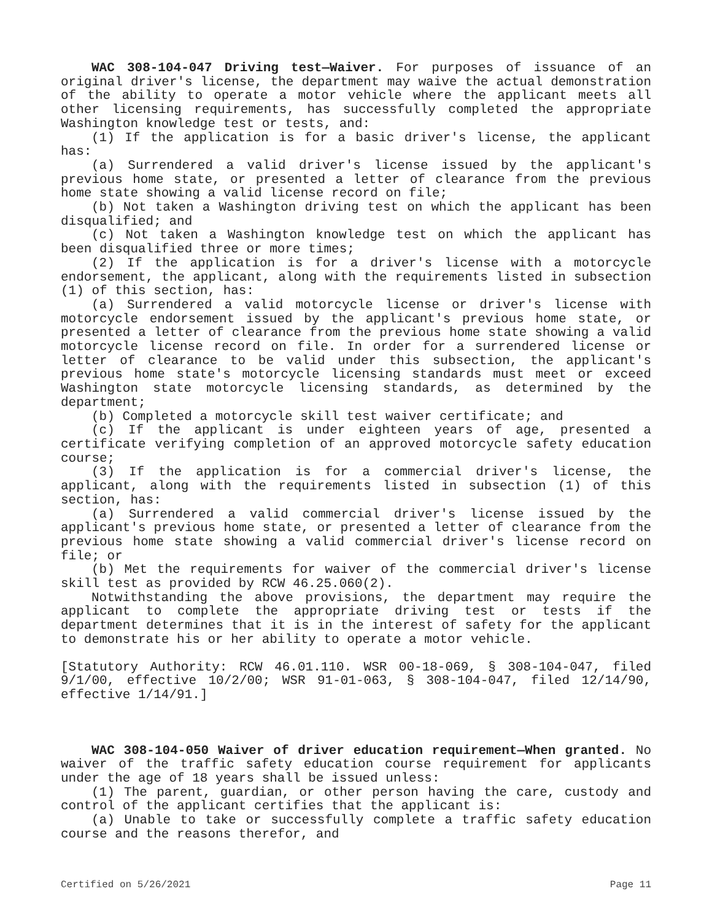WAC 308-104-047 Driving test—Waiver. For purposes of issuance of an original driver's license, the department may waive the actual demonstration of the ability to operate a motor vehicle where the applicant meets all other licensing requirements, has successfully completed the appropriate Washington knowledge test or tests, and:
(1) If the application is for a basic driver's license, the applicant has:
(a) Surrendered a valid driver's license issued by the applicant's previous home state, or presented a letter of clearance from the previous home state showing a valid license record on file;
(b) Not taken a Washington driving test on which the applicant has been disqualified; and
(c) Not taken a Washington knowledge test on which the applicant has been disqualified three or more times;
(2) If the application is for a driver's license with a motorcycle endorsement, the applicant, along with the requirements listed in subsection (1) of this section, has:
(a) Surrendered a valid motorcycle license or driver's license with motorcycle endorsement issued by the applicant's previous home state, or presented a letter of clearance from the previous home state showing a valid motorcycle license record on file. In order for a surrendered license or letter of clearance to be valid under this subsection, the applicant's previous home state's motorcycle licensing standards must meet or exceed Washington state motorcycle licensing standards, as determined by the department;
(b) Completed a motorcycle skill test waiver certificate; and
(c) If the applicant is under eighteen years of age, presented a certificate verifying completion of an approved motorcycle safety education course;
(3) If the application is for a commercial driver's license, the applicant, along with the requirements listed in subsection (1) of this section, has:
(a) Surrendered a valid commercial driver's license issued by the applicant's previous home state, or presented a letter of clearance from the previous home state showing a valid commercial driver's license record on file; or
(b) Met the requirements for waiver of the commercial driver's license skill test as provided by RCW 46.25.060(2).
Notwithstanding the above provisions, the department may require the applicant to complete the appropriate driving test or tests if the department determines that it is in the interest of safety for the applicant to demonstrate his or her ability to operate a motor vehicle.
[Statutory Authority: RCW 46.01.110. WSR 00-18-069, § 308-104-047, filed 9/1/00, effective 10/2/00; WSR 91-01-063, § 308-104-047, filed 12/14/90, effective 1/14/91.]
WAC 308-104-050 Waiver of driver education requirement—When granted. No waiver of the traffic safety education course requirement for applicants under the age of 18 years shall be issued unless:
(1) The parent, guardian, or other person having the care, custody and control of the applicant certifies that the applicant is:
(a) Unable to take or successfully complete a traffic safety education course and the reasons therefor, and
Certified on 5/26/2021 Page 11